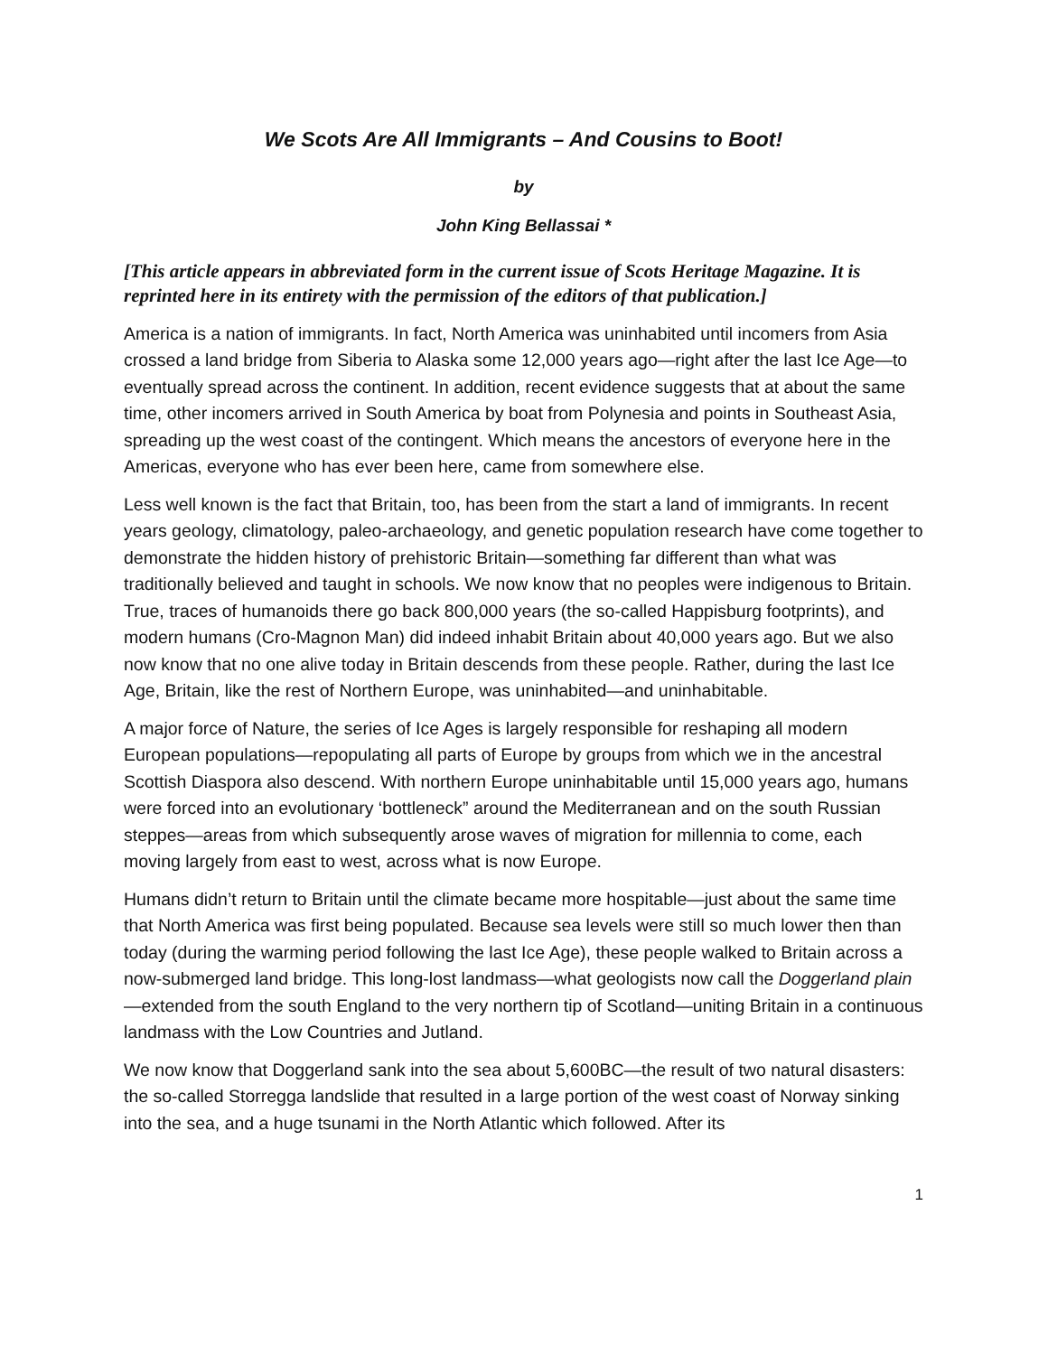We Scots Are All Immigrants – And Cousins to Boot!
by
John King Bellassai *
[This article appears in abbreviated form in the current issue of Scots Heritage Magazine. It is reprinted here in its entirety with the permission of the editors of that publication.]
America is a nation of immigrants. In fact, North America was uninhabited until incomers from Asia crossed a land bridge from Siberia to Alaska some 12,000 years ago—right after the last Ice Age—to eventually spread across the continent. In addition, recent evidence suggests that at about the same time, other incomers arrived in South America by boat from Polynesia and points in Southeast Asia, spreading up the west coast of the contingent. Which means the ancestors of everyone here in the Americas, everyone who has ever been here, came from somewhere else.
Less well known is the fact that Britain, too, has been from the start a land of immigrants. In recent years geology, climatology, paleo-archaeology, and genetic population research have come together to demonstrate the hidden history of prehistoric Britain—something far different than what was traditionally believed and taught in schools. We now know that no peoples were indigenous to Britain. True, traces of humanoids there go back 800,000 years (the so-called Happisburg footprints), and modern humans (Cro-Magnon Man) did indeed inhabit Britain about 40,000 years ago. But we also now know that no one alive today in Britain descends from these people. Rather, during the last Ice Age, Britain, like the rest of Northern Europe, was uninhabited—and uninhabitable.
A major force of Nature, the series of Ice Ages is largely responsible for reshaping all modern European populations—repopulating all parts of Europe by groups from which we in the ancestral Scottish Diaspora also descend. With northern Europe uninhabitable until 15,000 years ago, humans were forced into an evolutionary ‘bottleneck” around the Mediterranean and on the south Russian steppes—areas from which subsequently arose waves of migration for millennia to come, each moving largely from east to west, across what is now Europe.
Humans didn’t return to Britain until the climate became more hospitable—just about the same time that North America was first being populated. Because sea levels were still so much lower then than today (during the warming period following the last Ice Age), these people walked to Britain across a now-submerged land bridge. This long-lost landmass—what geologists now call the Doggerland plain—extended from the south England to the very northern tip of Scotland—uniting Britain in a continuous landmass with the Low Countries and Jutland.
We now know that Doggerland sank into the sea about 5,600BC—the result of two natural disasters: the so-called Storregga landslide that resulted in a large portion of the west coast of Norway sinking into the sea, and a huge tsunami in the North Atlantic which followed. After its
1